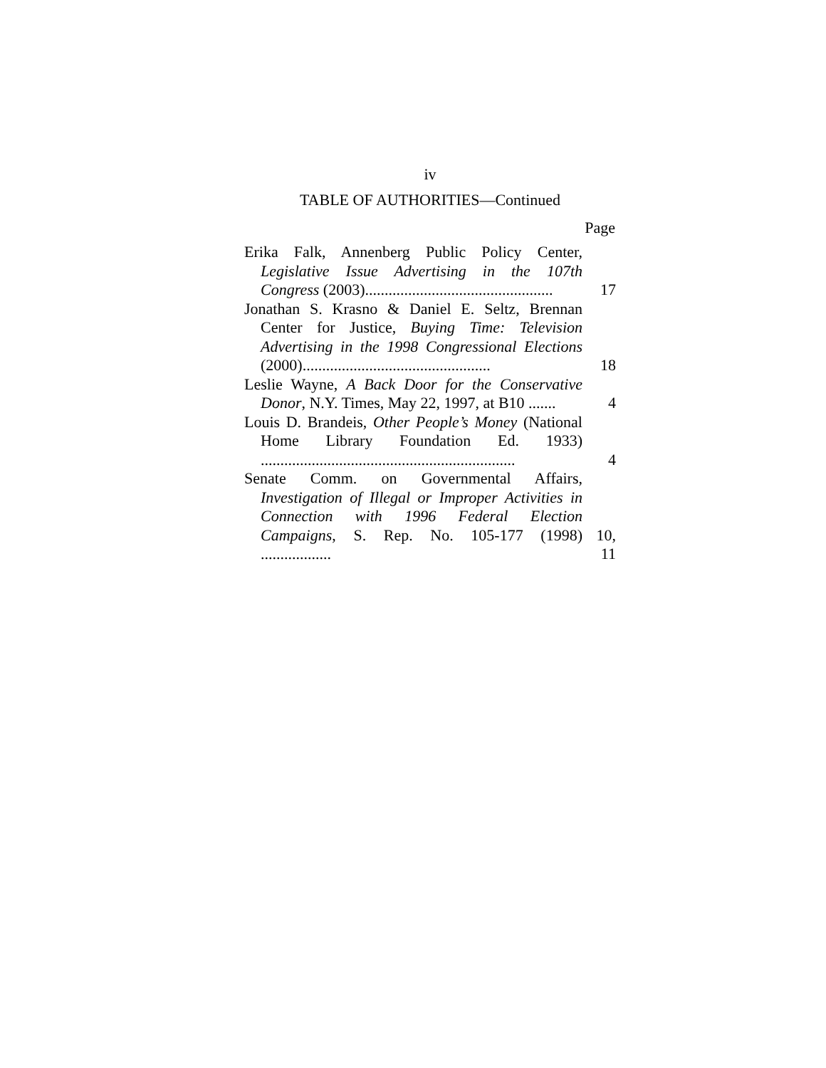iv
TABLE OF AUTHORITIES—Continued
| | Page |
| --- | --- |
| Erika Falk, Annenberg Public Policy Center, Legislative Issue Advertising in the 107th Congress (2003)................................................ | 17 |
| Jonathan S. Krasno & Daniel E. Seltz, Brennan Center for Justice, Buying Time: Television Advertising in the 1998 Congressional Elections (2000)................................................ | 18 |
| Leslie Wayne, A Back Door for the Conservative Donor , N.Y. Times, May 22, 1997, at B10 ....... | 4 |
| Louis D. Brandeis, Other People’s Money (National Home Library Foundation Ed. 1933) ................................................................. | 4 |
| Senate Comm. on Governmental Affairs, Investigation of Illegal or Improper Activities in Connection with 1996 Federal Election Campaigns , S. Rep. No. 105-177 (1998) .................. | 10, 11 |